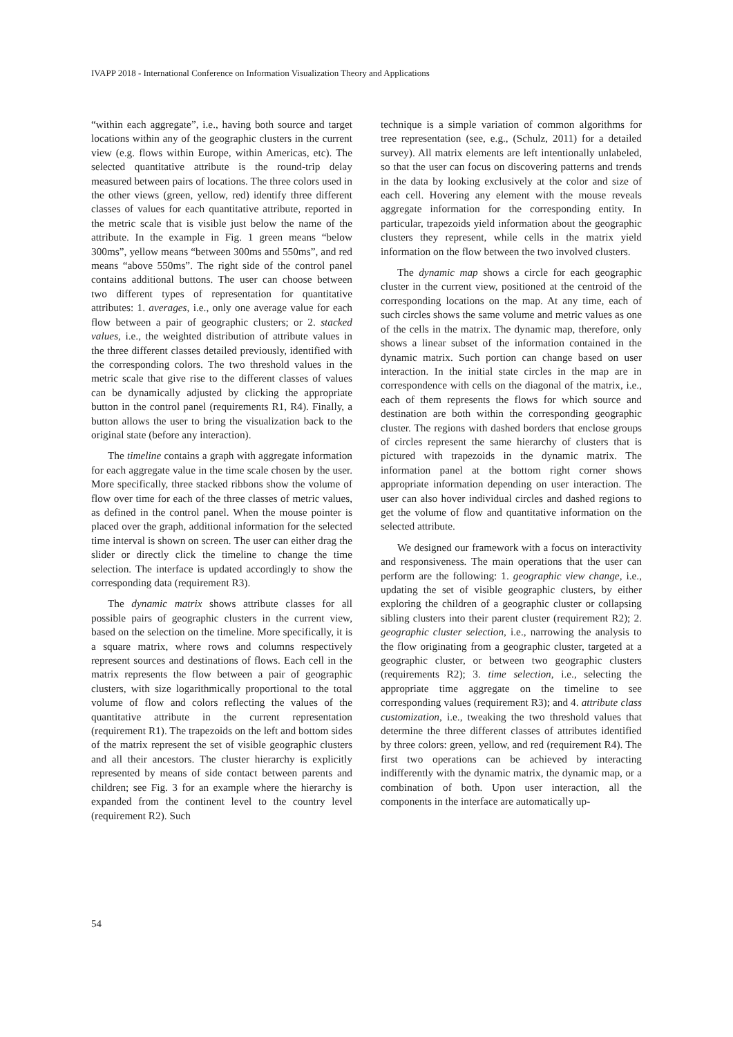IVAPP 2018 - International Conference on Information Visualization Theory and Applications
“within each aggregate”, i.e., having both source and target locations within any of the geographic clusters in the current view (e.g. flows within Europe, within Americas, etc). The selected quantitative attribute is the round-trip delay measured between pairs of locations. The three colors used in the other views (green, yellow, red) identify three different classes of values for each quantitative attribute, reported in the metric scale that is visible just below the name of the attribute. In the example in Fig. 1 green means “below 300ms”, yellow means “between 300ms and 550ms”, and red means “above 550ms”. The right side of the control panel contains additional buttons. The user can choose between two different types of representation for quantitative attributes: 1. averages, i.e., only one average value for each flow between a pair of geographic clusters; or 2. stacked values, i.e., the weighted distribution of attribute values in the three different classes detailed previously, identified with the corresponding colors. The two threshold values in the metric scale that give rise to the different classes of values can be dynamically adjusted by clicking the appropriate button in the control panel (requirements R1, R4). Finally, a button allows the user to bring the visualization back to the original state (before any interaction).
The timeline contains a graph with aggregate information for each aggregate value in the time scale chosen by the user. More specifically, three stacked ribbons show the volume of flow over time for each of the three classes of metric values, as defined in the control panel. When the mouse pointer is placed over the graph, additional information for the selected time interval is shown on screen. The user can either drag the slider or directly click the timeline to change the time selection. The interface is updated accordingly to show the corresponding data (requirement R3).
The dynamic matrix shows attribute classes for all possible pairs of geographic clusters in the current view, based on the selection on the timeline. More specifically, it is a square matrix, where rows and columns respectively represent sources and destinations of flows. Each cell in the matrix represents the flow between a pair of geographic clusters, with size logarithmically proportional to the total volume of flow and colors reflecting the values of the quantitative attribute in the current representation (requirement R1). The trapezoids on the left and bottom sides of the matrix represent the set of visible geographic clusters and all their ancestors. The cluster hierarchy is explicitly represented by means of side contact between parents and children; see Fig. 3 for an example where the hierarchy is expanded from the continent level to the country level (requirement R2). Such
technique is a simple variation of common algorithms for tree representation (see, e.g., (Schulz, 2011) for a detailed survey). All matrix elements are left intentionally unlabeled, so that the user can focus on discovering patterns and trends in the data by looking exclusively at the color and size of each cell. Hovering any element with the mouse reveals aggregate information for the corresponding entity. In particular, trapezoids yield information about the geographic clusters they represent, while cells in the matrix yield information on the flow between the two involved clusters.
The dynamic map shows a circle for each geographic cluster in the current view, positioned at the centroid of the corresponding locations on the map. At any time, each of such circles shows the same volume and metric values as one of the cells in the matrix. The dynamic map, therefore, only shows a linear subset of the information contained in the dynamic matrix. Such portion can change based on user interaction. In the initial state circles in the map are in correspondence with cells on the diagonal of the matrix, i.e., each of them represents the flows for which source and destination are both within the corresponding geographic cluster. The regions with dashed borders that enclose groups of circles represent the same hierarchy of clusters that is pictured with trapezoids in the dynamic matrix. The information panel at the bottom right corner shows appropriate information depending on user interaction. The user can also hover individual circles and dashed regions to get the volume of flow and quantitative information on the selected attribute.
We designed our framework with a focus on interactivity and responsiveness. The main operations that the user can perform are the following: 1. geographic view change, i.e., updating the set of visible geographic clusters, by either exploring the children of a geographic cluster or collapsing sibling clusters into their parent cluster (requirement R2); 2. geographic cluster selection, i.e., narrowing the analysis to the flow originating from a geographic cluster, targeted at a geographic cluster, or between two geographic clusters (requirements R2); 3. time selection, i.e., selecting the appropriate time aggregate on the timeline to see corresponding values (requirement R3); and 4. attribute class customization, i.e., tweaking the two threshold values that determine the three different classes of attributes identified by three colors: green, yellow, and red (requirement R4). The first two operations can be achieved by interacting indifferently with the dynamic matrix, the dynamic map, or a combination of both. Upon user interaction, all the components in the interface are automatically up-
54